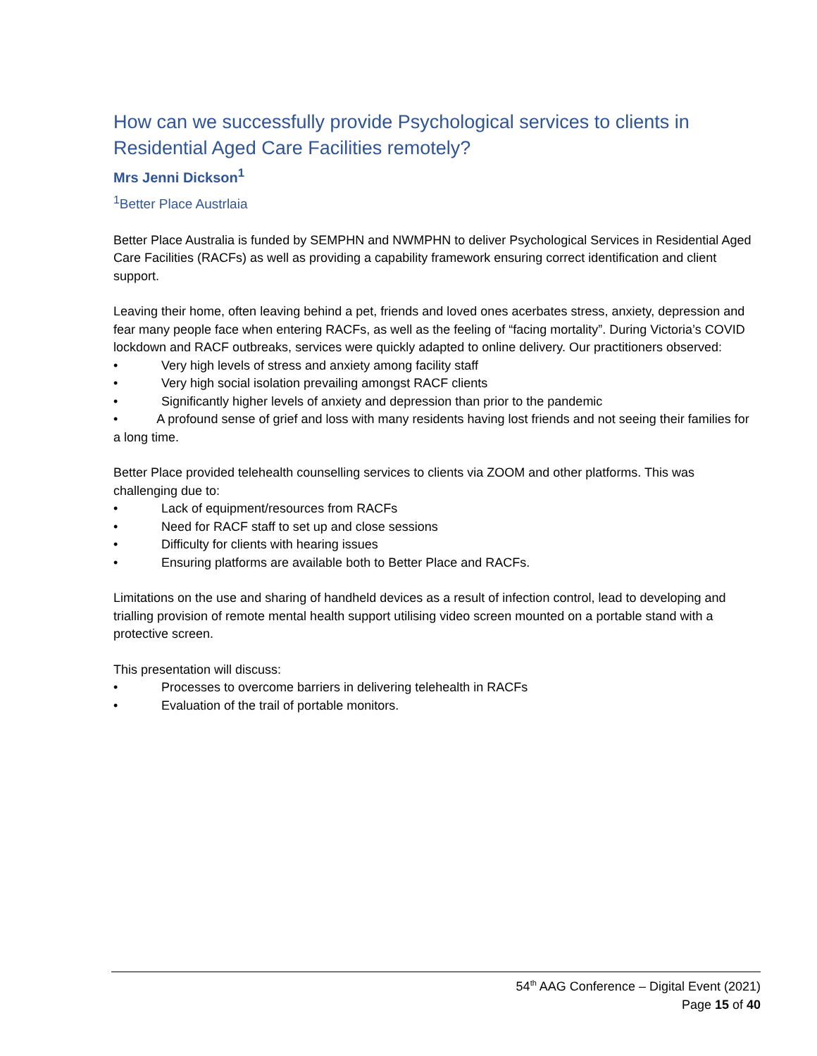How can we successfully provide Psychological services to clients in Residential Aged Care Facilities remotely?
Mrs Jenni Dickson<sup>1</sup>
<sup>1</sup> Better Place Austrlaia
Better Place Australia is funded by SEMPHN and NWMPHN to deliver Psychological Services in Residential Aged Care Facilities (RACFs) as well as providing a capability framework ensuring correct identification and client support.
Leaving their home, often leaving behind a pet, friends and loved ones acerbates stress, anxiety, depression and fear many people face when entering RACFs, as well as the feeling of “facing mortality”. During Victoria’s COVID lockdown and RACF outbreaks, services were quickly adapted to online delivery. Our practitioners observed:
• Very high levels of stress and anxiety among facility staff
• Very high social isolation prevailing amongst RACF clients
• Significantly higher levels of anxiety and depression than prior to the pandemic
• A profound sense of grief and loss with many residents having lost friends and not seeing their families for a long time.
Better Place provided telehealth counselling services to clients via ZOOM and other platforms. This was challenging due to:
• Lack of equipment/resources from RACFs
• Need for RACF staff to set up and close sessions
• Difficulty for clients with hearing issues
• Ensuring platforms are available both to Better Place and RACFs.
Limitations on the use and sharing of handheld devices as a result of infection control, lead to developing and trialling provision of remote mental health support utilising video screen mounted on a portable stand with a protective screen.
This presentation will discuss:
• Processes to overcome barriers in delivering telehealth in RACFs
• Evaluation of the trail of portable monitors.
54<sup>th</sup> AAG Conference – Digital Event (2021)
Page 15 of 40